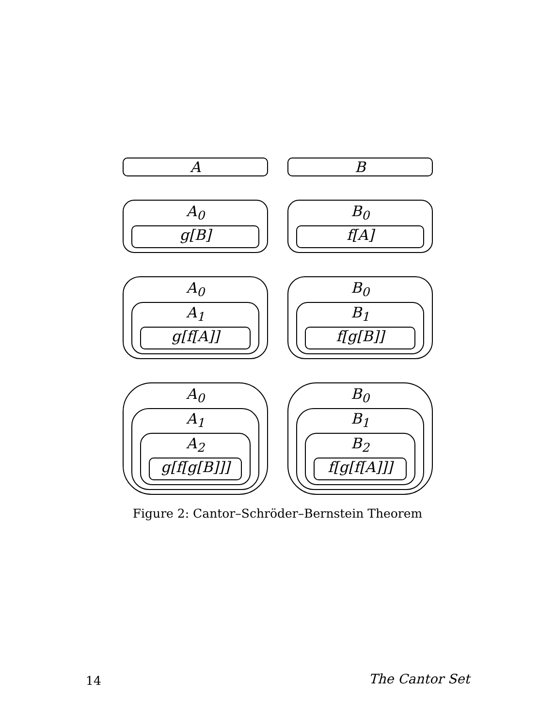A B
A<sub>0</sub>
g[B]
B<sub>0</sub>
f[A]
A<sub>0</sub>
A<sub>1</sub>
g[f[A]]
B<sub>0</sub>
B<sub>1</sub>
f[g[B]]
A<sub>0</sub>
A<sub>1</sub>
A<sub>2</sub>
g[f[g[B]]]
B<sub>0</sub>
B<sub>1</sub>
B<sub>2</sub>
f[g[f[A]]]
Figure 2: Cantor–Schröder–Bernstein Theorem
14 The Cantor Set